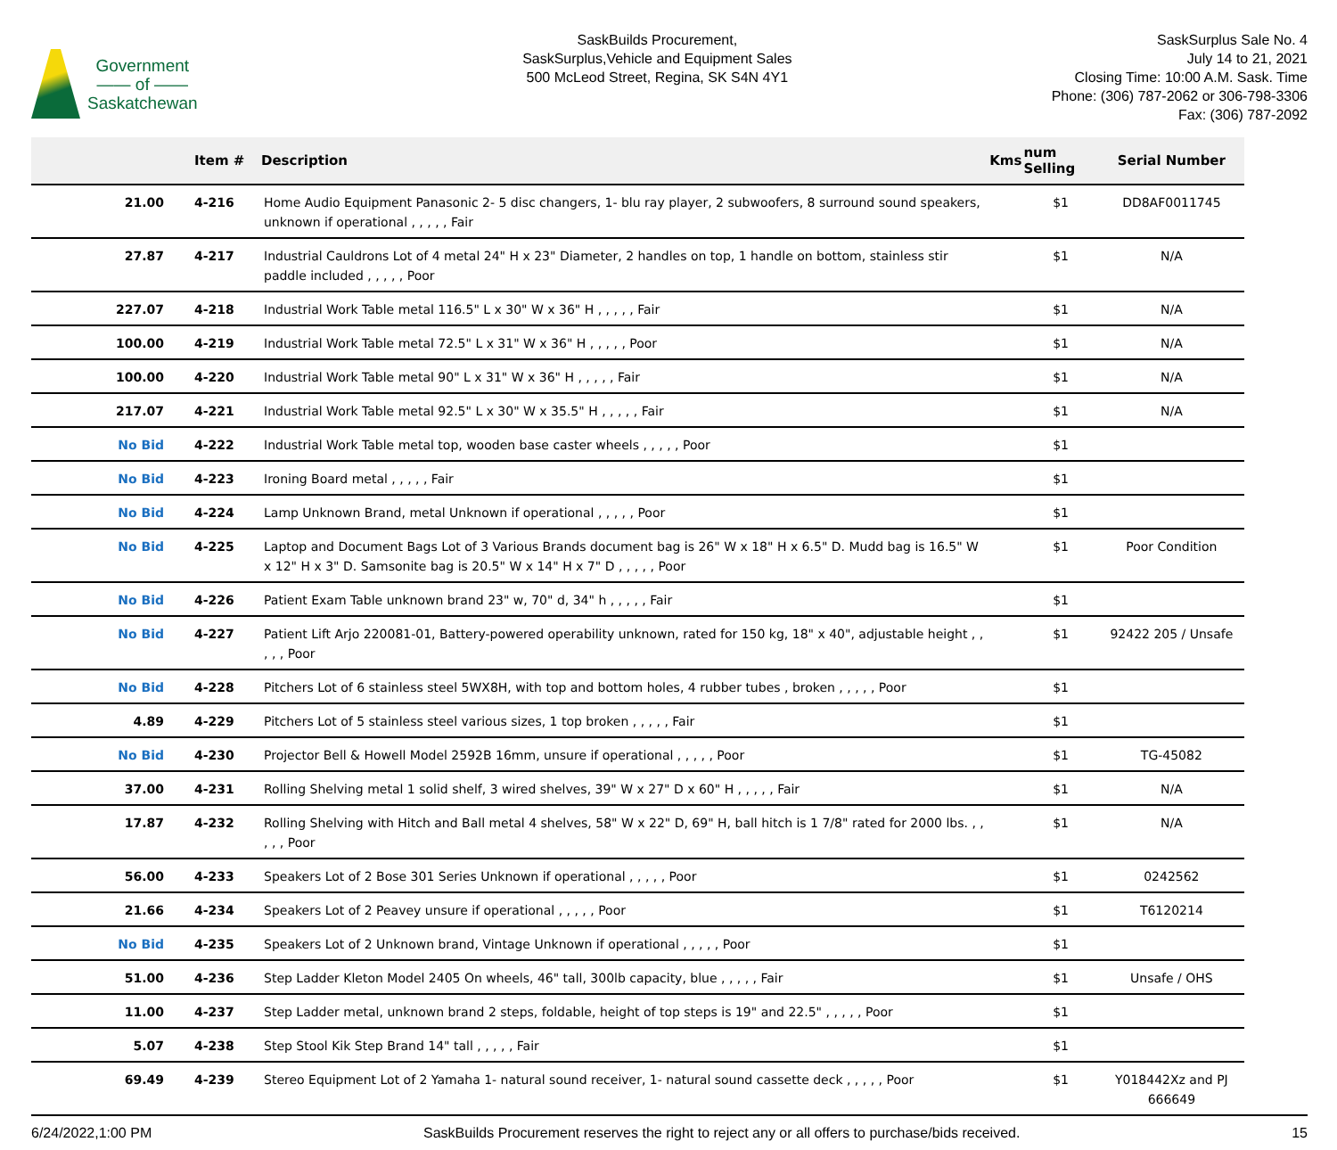Government
—— of ——
Saskatchewan
SaskBuilds Procurement,
SaskSurplus,Vehicle and Equipment Sales
500 McLeod Street, Regina, SK S4N 4Y1
SaskSurplus Sale No. 4
July 14 to 21, 2021
Closing Time: 10:00 A.M. Sask. Time
Phone: (306) 787-2062 or 306-798-3306
Fax: (306) 787-2092
| | Item # | Description | Kms | num Selling | Serial Number |
| --- | --- | --- | --- | --- | --- |
| 21.00 | 4-216 | Home Audio Equipment Panasonic 2- 5 disc changers, 1- blu ray player, 2 subwoofers, 8 surround sound speakers, unknown if operational , , , , , Fair | | $1 | DD8AF0011745 |
| 27.87 | 4-217 | Industrial Cauldrons Lot of 4 metal 24" H x 23" Diameter, 2 handles on top, 1 handle on bottom, stainless stir paddle included , , , , , Poor | | $1 | N/A |
| 227.07 | 4-218 | Industrial Work Table metal 116.5" L x 30" W x 36" H , , , , , Fair | | $1 | N/A |
| 100.00 | 4-219 | Industrial Work Table metal 72.5" L x 31" W x 36" H , , , , , Poor | | $1 | N/A |
| 100.00 | 4-220 | Industrial Work Table metal 90" L x 31" W x 36" H , , , , , Fair | | $1 | N/A |
| 217.07 | 4-221 | Industrial Work Table metal 92.5" L x 30" W x 35.5" H , , , , , Fair | | $1 | N/A |
| No Bid | 4-222 | Industrial Work Table metal top, wooden base caster wheels , , , , , Poor | | $1 | |
| No Bid | 4-223 | Ironing Board metal , , , , , Fair | | $1 | |
| No Bid | 4-224 | Lamp Unknown Brand, metal Unknown if operational , , , , , Poor | | $1 | |
| No Bid | 4-225 | Laptop and Document Bags Lot of 3 Various Brands document bag is 26" W x 18" H x 6.5" D. Mudd bag is 16.5" W x 12" H x 3" D. Samsonite bag is 20.5" W x 14" H x 7" D , , , , , Poor | | $1 | Poor Condition |
| No Bid | 4-226 | Patient Exam Table unknown brand 23" w, 70" d, 34" h , , , , , Fair | | $1 | |
| No Bid | 4-227 | Patient Lift Arjo 220081-01, Battery-powered operability unknown, rated for 150 kg, 18" x 40", adjustable height , , , , , Poor | | $1 | 92422 205 / Unsafe |
| No Bid | 4-228 | Pitchers Lot of 6 stainless steel 5WX8H, with top and bottom holes, 4 rubber tubes , broken , , , , , Poor | | $1 | |
| 4.89 | 4-229 | Pitchers Lot of 5 stainless steel various sizes, 1 top broken , , , , , Fair | | $1 | |
| No Bid | 4-230 | Projector Bell & Howell Model 2592B 16mm, unsure if operational , , , , , Poor | | $1 | TG-45082 |
| 37.00 | 4-231 | Rolling Shelving metal 1 solid shelf, 3 wired shelves, 39" W x 27" D x 60" H , , , , , Fair | | $1 | N/A |
| 17.87 | 4-232 | Rolling Shelving with Hitch and Ball metal 4 shelves, 58" W x 22" D, 69" H, ball hitch is 1 7/8" rated for 2000 lbs. , , , , , Poor | | $1 | N/A |
| 56.00 | 4-233 | Speakers Lot of 2 Bose 301 Series Unknown if operational , , , , , Poor | | $1 | 0242562 |
| 21.66 | 4-234 | Speakers Lot of 2 Peavey unsure if operational , , , , , Poor | | $1 | T6120214 |
| No Bid | 4-235 | Speakers Lot of 2 Unknown brand, Vintage Unknown if operational , , , , , Poor | | $1 | |
| 51.00 | 4-236 | Step Ladder Kleton Model 2405 On wheels, 46" tall, 300lb capacity, blue , , , , , Fair | | $1 | Unsafe / OHS |
| 11.00 | 4-237 | Step Ladder metal, unknown brand 2 steps, foldable, height of top steps is 19" and 22.5" , , , , , Poor | | $1 | |
| 5.07 | 4-238 | Step Stool Kik Step Brand 14" tall , , , , , Fair | | $1 | |
| 69.49 | 4-239 | Stereo Equipment Lot of 2 Yamaha 1- natural sound receiver, 1- natural sound cassette deck , , , , , Poor | | $1 | Y018442Xz and PJ 666649 |
6/24/2022,1:00 PM SaskBuilds Procurement reserves the right to reject any or all offers to purchase/bids received. 15